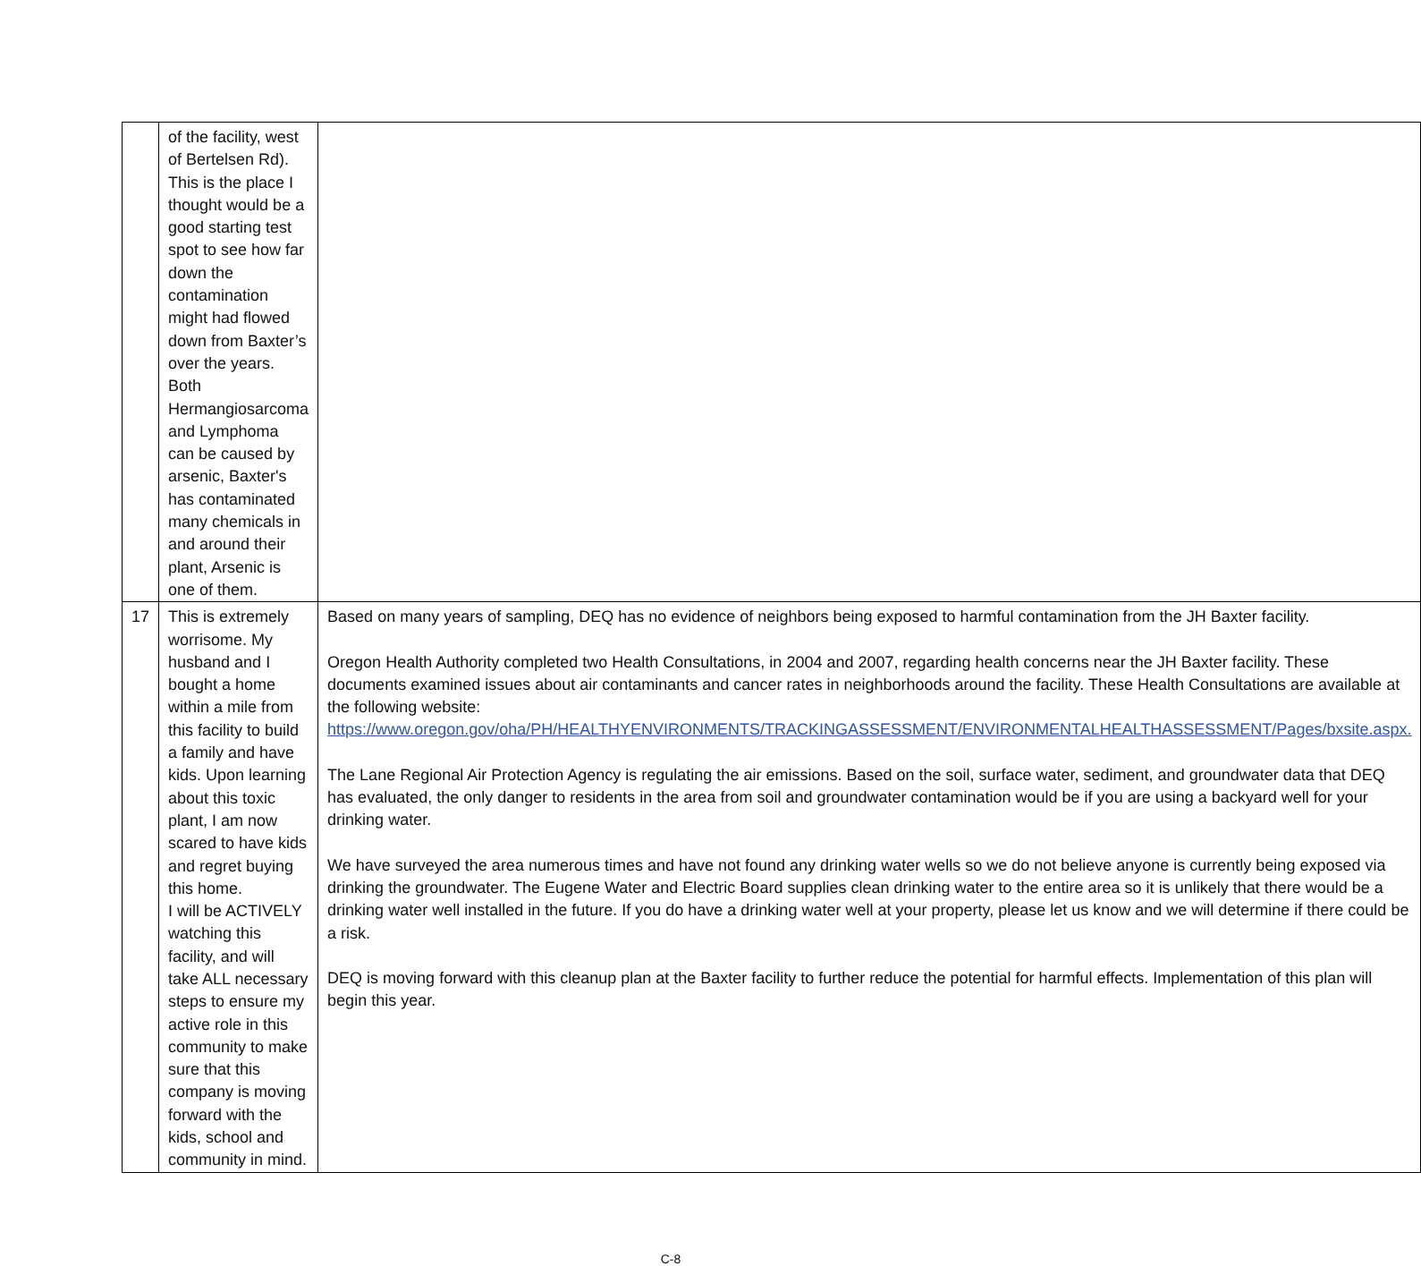| | of the facility, west of Bertelsen Rd). This is the place I thought would be a good starting test spot to see how far down the contamination might had flowed down from Baxter’s over the years. Both Hermangiosarcoma and Lymphoma can be caused by arsenic, Baxter's has contaminated many chemicals in and around their plant, Arsenic is one of them. | |
| 17 | This is extremely worrisome. My husband and I bought a home within a mile from this facility to build a family and have kids. Upon learning about this toxic plant, I am now scared to have kids and regret buying this home. I will be ACTIVELY watching this facility, and will take ALL necessary steps to ensure my active role in this community to make sure that this company is moving forward with the kids, school and community in mind. | Based on many years of sampling, DEQ has no evidence of neighbors being exposed to harmful contamination from the JH Baxter facility. Oregon Health Authority completed two Health Consultations, in 2004 and 2007, regarding health concerns near the JH Baxter facility. These documents examined issues about air contaminants and cancer rates in neighborhoods around the facility. These Health Consultations are available at the following website: https://www.oregon.gov/oha/PH/HEALTHYENVIRONMENTS/TRACKINGASSESSMENT/ENVIRONMENTALHEALTHASSESSMENT/Pages/bxsite.aspx. The Lane Regional Air Protection Agency is regulating the air emissions. Based on the soil, surface water, sediment, and groundwater data that DEQ has evaluated, the only danger to residents in the area from soil and groundwater contamination would be if you are using a backyard well for your drinking water. We have surveyed the area numerous times and have not found any drinking water wells so we do not believe anyone is currently being exposed via drinking the groundwater. The Eugene Water and Electric Board supplies clean drinking water to the entire area so it is unlikely that there would be a drinking water well installed in the future. If you do have a drinking water well at your property, please let us know and we will determine if there could be a risk. DEQ is moving forward with this cleanup plan at the Baxter facility to further reduce the potential for harmful effects. Implementation of this plan will begin this year. |
C-8